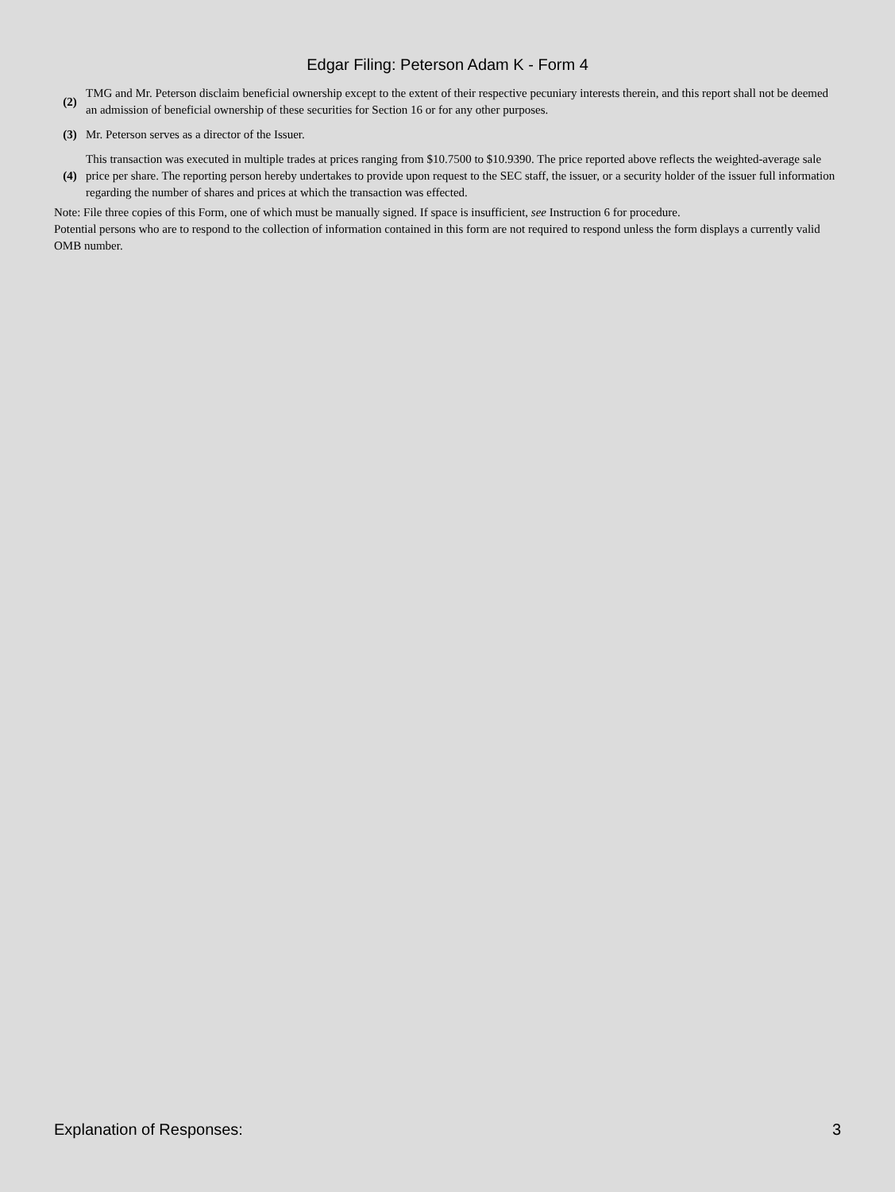Edgar Filing: Peterson Adam K - Form 4
| (2) | TMG and Mr. Peterson disclaim beneficial ownership except to the extent of their respective pecuniary interests therein, and this report shall not be deemed an admission of beneficial ownership of these securities for Section 16 or for any other purposes. |
| (3) | Mr. Peterson serves as a director of the Issuer. |
| (4) | This transaction was executed in multiple trades at prices ranging from $10.7500 to $10.9390. The price reported above reflects the weighted-average sale price per share. The reporting person hereby undertakes to provide upon request to the SEC staff, the issuer, or a security holder of the issuer full information regarding the number of shares and prices at which the transaction was effected. |
Note: File three copies of this Form, one of which must be manually signed. If space is insufficient, see Instruction 6 for procedure.
Potential persons who are to respond to the collection of information contained in this form are not required to respond unless the form displays a currently valid OMB number.
Explanation of Responses: 3